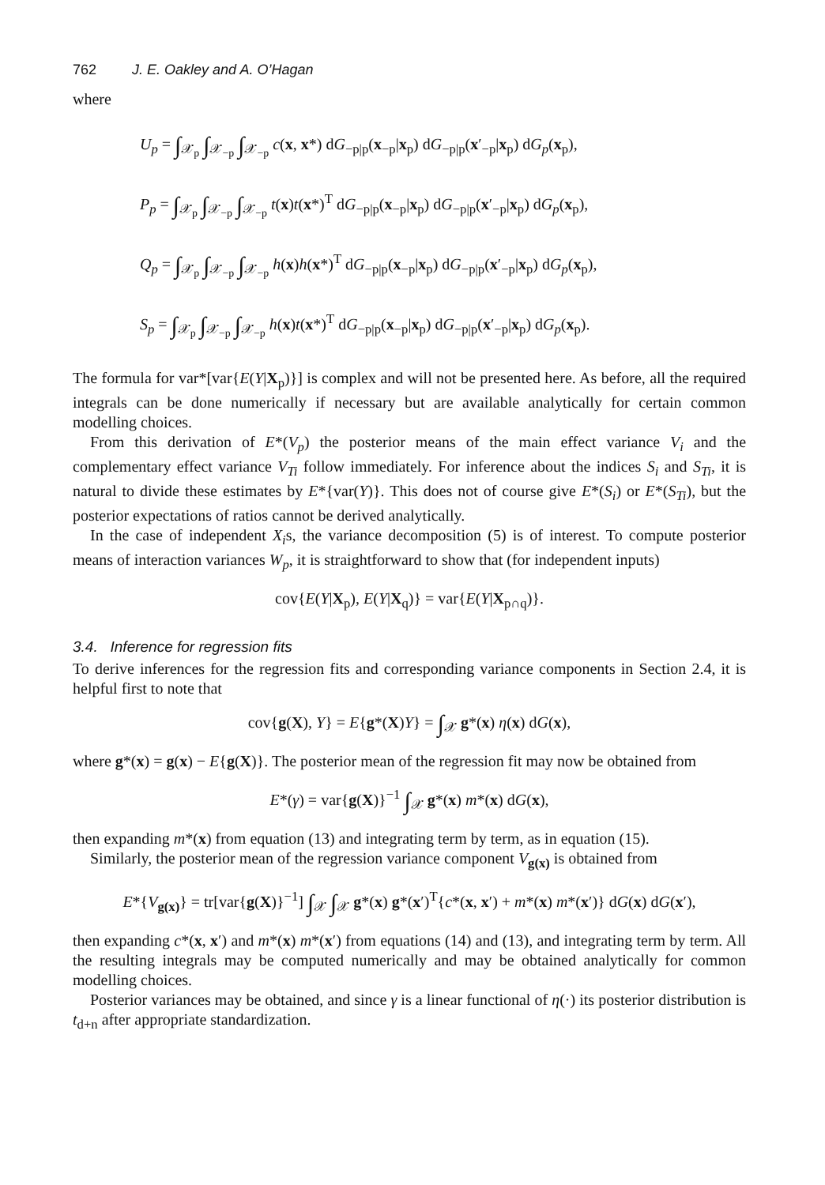762 J. E. Oakley and A. O’Hagan
where
U<sub>p</sub> = ∫<sub>𝒳<sub>p</sub></sub> ∫<sub>𝒳<sub>−p</sub></sub> ∫<sub>𝒳<sub>−p</sub></sub> c(x, x*) dG<sub>−p|p</sub>(x<sub>−p</sub>|x<sub>p</sub>) dG<sub>−p|p</sub>(x′<sub>−p</sub>|x<sub>p</sub>) dG<sub>p</sub>(x<sub>p</sub>),
P<sub>p</sub> = ∫<sub>𝒳<sub>p</sub></sub> ∫<sub>𝒳<sub>−p</sub></sub> ∫<sub>𝒳<sub>−p</sub></sub> t(x)t(x*)<sup>T</sup> dG<sub>−p|p</sub>(x<sub>−p</sub>|x<sub>p</sub>) dG<sub>−p|p</sub>(x′<sub>−p</sub>|x<sub>p</sub>) dG<sub>p</sub>(x<sub>p</sub>),
Q<sub>p</sub> = ∫<sub>𝒳<sub>p</sub></sub> ∫<sub>𝒳<sub>−p</sub></sub> ∫<sub>𝒳<sub>−p</sub></sub> h(x)h(x*)<sup>T</sup> dG<sub>−p|p</sub>(x<sub>−p</sub>|x<sub>p</sub>) dG<sub>−p|p</sub>(x′<sub>−p</sub>|x<sub>p</sub>) dG<sub>p</sub>(x<sub>p</sub>),
S<sub>p</sub> = ∫<sub>𝒳<sub>p</sub></sub> ∫<sub>𝒳<sub>−p</sub></sub> ∫<sub>𝒳<sub>−p</sub></sub> h(x)t(x*)<sup>T</sup> dG<sub>−p|p</sub>(x<sub>−p</sub>|x<sub>p</sub>) dG<sub>−p|p</sub>(x′<sub>−p</sub>|x<sub>p</sub>) dG<sub>p</sub>(x<sub>p</sub>).
The formula for var*[var{E(Y|X<sub>p</sub>)}] is complex and will not be presented here. As before, all the required integrals can be done numerically if necessary but are available analytically for certain common modelling choices.
From this derivation of E*(V<sub>p</sub>) the posterior means of the main effect variance V<sub>i</sub> and the complementary effect variance V<sub>Ti</sub> follow immediately. For inference about the indices S<sub>i</sub> and S<sub>Ti</sub>, it is natural to divide these estimates by E*{var(Y)}. This does not of course give E*(S<sub>i</sub>) or E*(S<sub>Ti</sub>), but the posterior expectations of ratios cannot be derived analytically.
In the case of independent X<sub>i</sub>s, the variance decomposition (5) is of interest. To compute posterior means of interaction variances W<sub>p</sub>, it is straightforward to show that (for independent inputs)
cov{E(Y|X<sub>p</sub>), E(Y|X<sub>q</sub>)} = var{E(Y|X<sub>p∩q</sub>)}.
3.4. Inference for regression fits
To derive inferences for the regression fits and corresponding variance components in Section 2.4, it is helpful first to note that
cov{g(X), Y} = E{g*(X)Y} = ∫<sub>𝒳</sub> g*(x) η(x) dG(x),
where g*(x) = g(x) − E{g(X)}. The posterior mean of the regression fit may now be obtained from
E*(γ) = var{g(X)}<sup>−1</sup> ∫<sub>𝒳</sub> g*(x) m*(x) dG(x),
then expanding m*(x) from equation (13) and integrating term by term, as in equation (15).
Similarly, the posterior mean of the regression variance component V<sub>g(x)</sub> is obtained from
E*{V<sub>g(x)</sub>} = tr[var{g(X)}<sup>−1</sup>] ∫<sub>𝒳</sub> ∫<sub>𝒳</sub> g*(x) g*(x′)<sup>T</sup>{c*(x, x′) + m*(x) m*(x′)} dG(x) dG(x′),
then expanding c*(x, x′) and m*(x) m*(x′) from equations (14) and (13), and integrating term by term. All the resulting integrals may be computed numerically and may be obtained analytically for common modelling choices.
Posterior variances may be obtained, and since γ is a linear functional of η(·) its posterior distribution is t<sub>d+n</sub> after appropriate standardization.